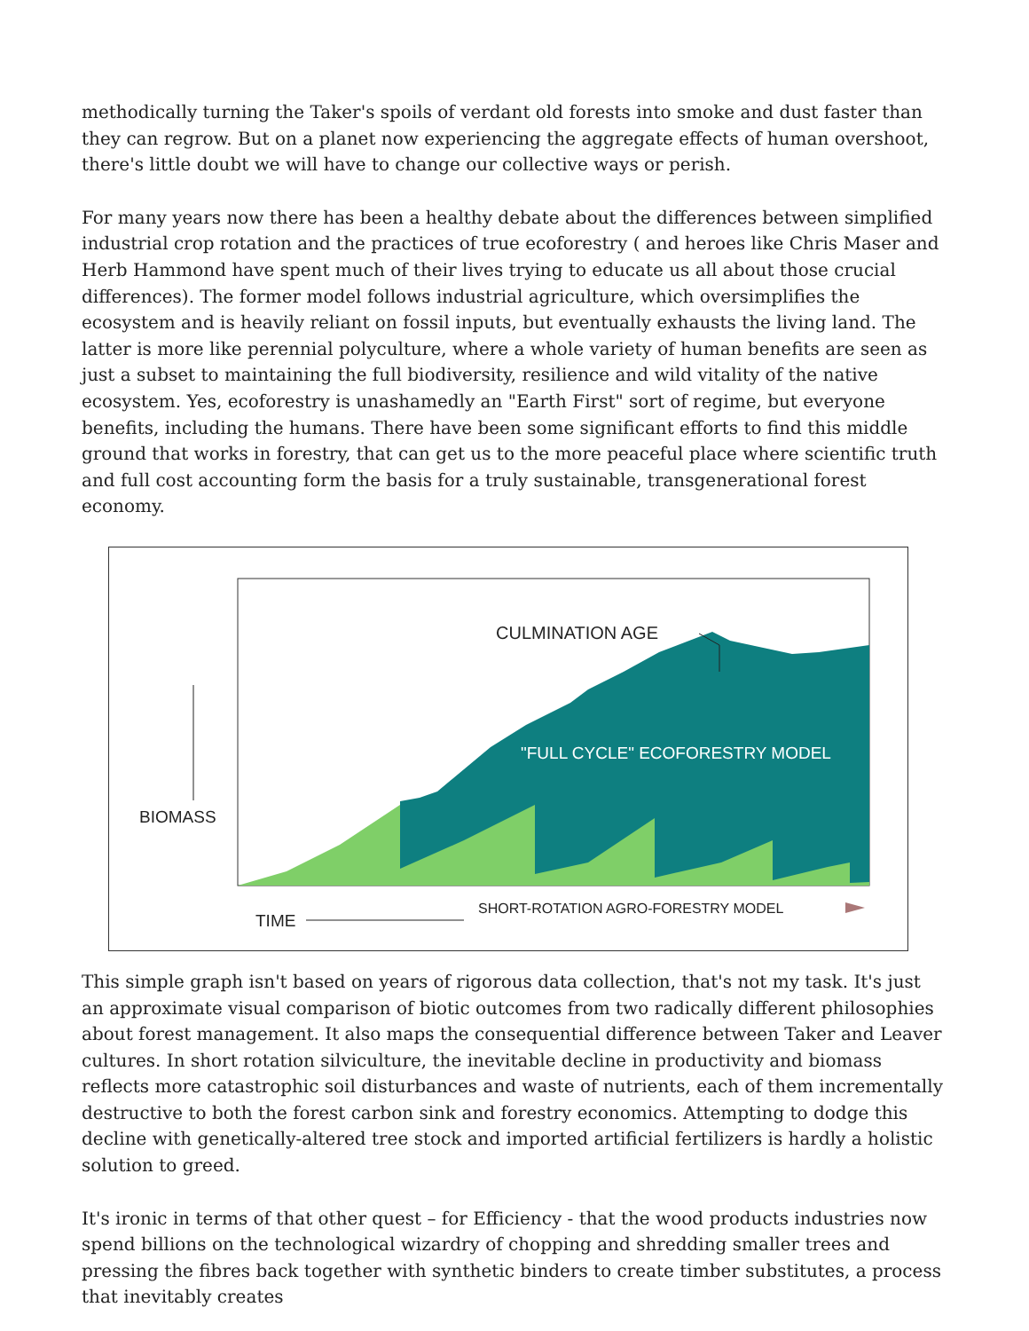methodically turning the Taker's spoils of verdant old forests into smoke and dust faster than they can regrow. But on a planet now experiencing the aggregate effects of human overshoot, there's little doubt we will have to change our collective ways or perish.
For many years now there has been a healthy debate about the differences between simplified industrial crop rotation and the practices of true ecoforestry ( and heroes like Chris Maser and Herb Hammond have spent much of their lives trying to educate us all about those crucial differences). The former model follows industrial agriculture, which oversimplifies the ecosystem and is heavily reliant on fossil inputs, but eventually exhausts the living land. The latter is more like perennial polyculture, where a whole variety of human benefits are seen as just a subset to maintaining the full biodiversity, resilience and wild vitality of the native ecosystem. Yes, ecoforestry is unashamedly an "Earth First" sort of regime, but everyone benefits, including the humans. There have been some significant efforts to find this middle ground that works in forestry, that can get us to the more peaceful place where scientific truth and full cost accounting form the basis for a truly sustainable, transgenerational forest economy.
CULMINATION AGE
"FULL CYCLE" ECOFORESTRY MODEL
BIOMASS
TIME
SHORT-ROTATION AGRO-FORESTRY MODEL
This simple graph isn't based on years of rigorous data collection, that's not my task. It's just an approximate visual comparison of biotic outcomes from two radically different philosophies about forest management. It also maps the consequential difference between Taker and Leaver cultures. In short rotation silviculture, the inevitable decline in productivity and biomass reflects more catastrophic soil disturbances and waste of nutrients, each of them incrementally destructive to both the forest carbon sink and forestry economics. Attempting to dodge this decline with genetically-altered tree stock and imported artificial fertilizers is hardly a holistic solution to greed.
It's ironic in terms of that other quest – for Efficiency - that the wood products industries now spend billions on the technological wizardry of chopping and shredding smaller trees and pressing the fibres back together with synthetic binders to create timber substitutes, a process that inevitably creates